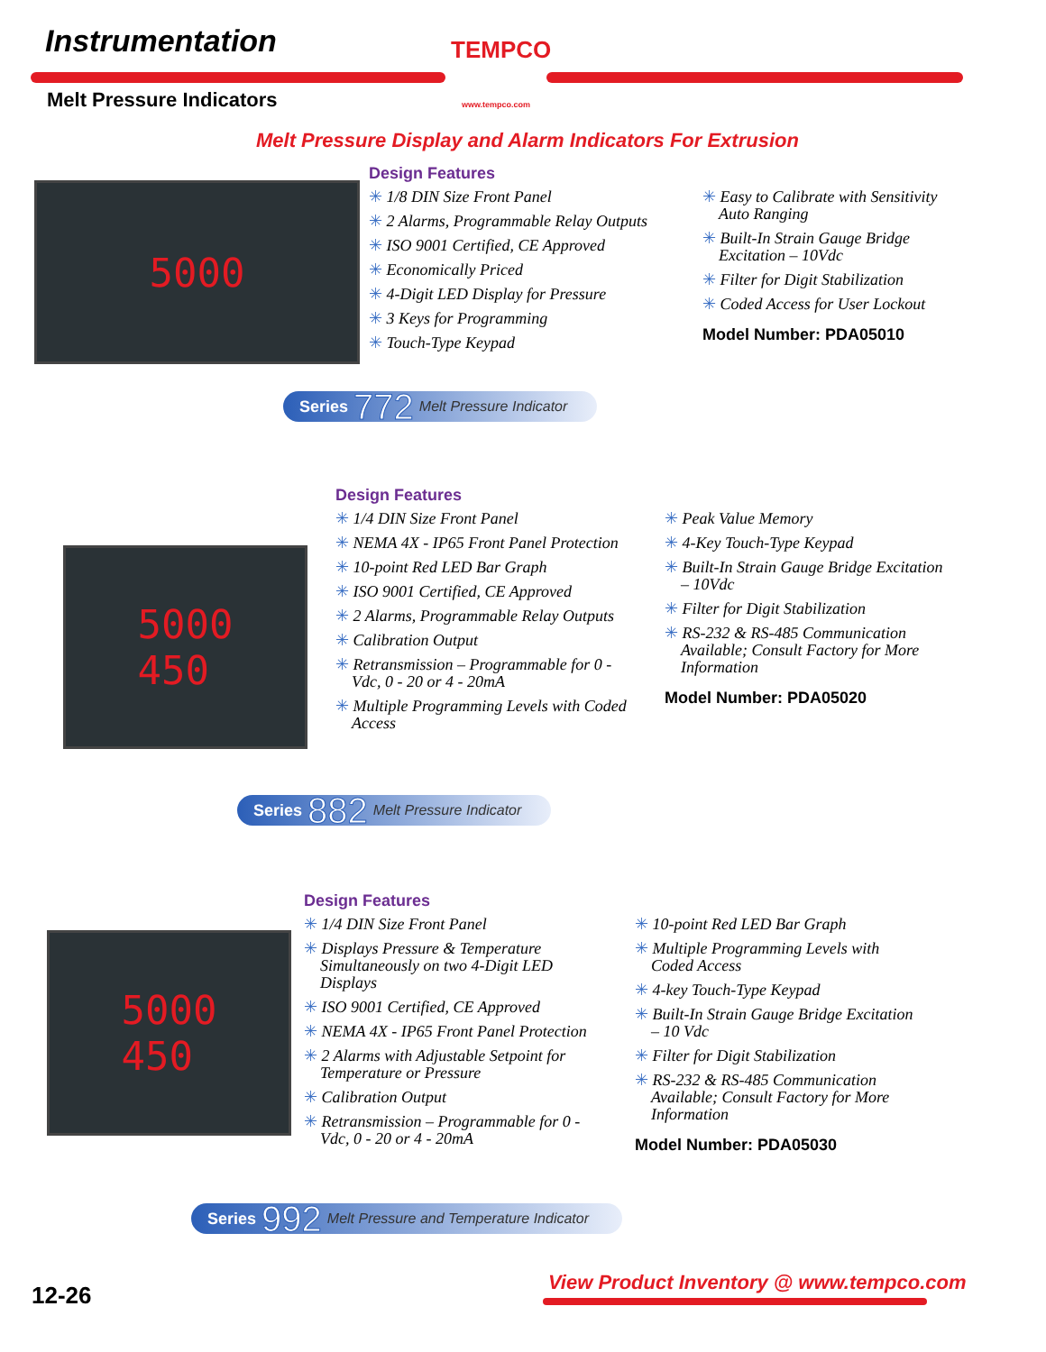Instrumentation
Melt Pressure Indicators
TEMPCO
www.tempco.com
Melt Pressure Display and Alarm Indicators For Extrusion
5000
Design Features
✳ 1/8 DIN Size Front Panel
✳ 2 Alarms, Programmable Relay Outputs
✳ ISO 9001 Certified, CE Approved
✳ Economically Priced
✳ 4-Digit LED Display for Pressure
✳ 3 Keys for Programming
✳ Touch-Type Keypad
✳ Easy to Calibrate with Sensitivity Auto Ranging
✳ Built-In Strain Gauge Bridge Excitation – 10Vdc
✳ Filter for Digit Stabilization
✳ Coded Access for User Lockout
Model Number: PDA05010
Series 772 Melt Pressure Indicator
5000
450
Design Features
✳ 1/4 DIN Size Front Panel
✳ NEMA 4X - IP65 Front Panel Protection
✳ 10-point Red LED Bar Graph
✳ ISO 9001 Certified, CE Approved
✳ 2 Alarms, Programmable Relay Outputs
✳ Calibration Output
✳ Retransmission – Programmable for 0 - Vdc, 0 - 20 or 4 - 20mA
✳ Multiple Programming Levels with Coded Access
✳ Peak Value Memory
✳ 4-Key Touch-Type Keypad
✳ Built-In Strain Gauge Bridge Excitation – 10Vdc
✳ Filter for Digit Stabilization
✳ RS-232 & RS-485 Communication Available; Consult Factory for More Information
Model Number: PDA05020
Series 882 Melt Pressure Indicator
5000
450
Design Features
✳ 1/4 DIN Size Front Panel
✳ Displays Pressure & Temperature Simultaneously on two 4-Digit LED Displays
✳ ISO 9001 Certified, CE Approved
✳ NEMA 4X - IP65 Front Panel Protection
✳ 2 Alarms with Adjustable Setpoint for Temperature or Pressure
✳ Calibration Output
✳ Retransmission – Programmable for 0 - Vdc, 0 - 20 or 4 - 20mA
✳ 10-point Red LED Bar Graph
✳ Multiple Programming Levels with Coded Access
✳ 4-key Touch-Type Keypad
✳ Built-In Strain Gauge Bridge Excitation – 10 Vdc
✳ Filter for Digit Stabilization
✳ RS-232 & RS-485 Communication Available; Consult Factory for More Information
Model Number: PDA05030
Series 992 Melt Pressure and Temperature Indicator
12-26
View Product Inventory @ www.tempco.com